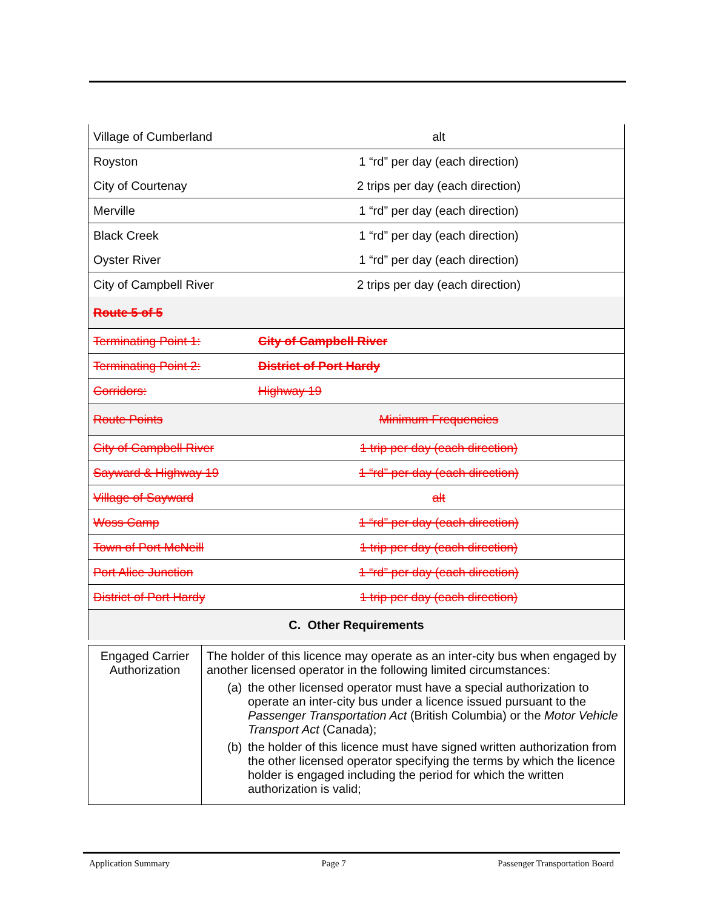| Village of Cumberland | alt |
| Royston | 1 “rd” per day (each direction) |
| City of Courtenay | 2 trips per day (each direction) |
| Merville | 1 “rd” per day (each direction) |
| Black Creek | 1 “rd” per day (each direction) |
| Oyster River | 1 “rd” per day (each direction) |
| City of Campbell River | 2 trips per day (each direction) |
| Route 5 of 5 | |
| Terminating Point 1: | City of Campbell River |
| Terminating Point 2: | District of Port Hardy |
| Corridors: | Highway 19 |
| Route Points | Minimum Frequencies |
| City of Campbell River | 1 trip per day (each direction) |
| Sayward & Highway 19 | 1 “rd” per day (each direction) |
| Village of Sayward | alt |
| Woss Camp | 1 “rd” per day (each direction) |
| Town of Port McNeill | 1 trip per day (each direction) |
| Port Alice Junction | 1 “rd” per day (each direction) |
| District of Port Hardy | 1 trip per day (each direction) |
| C. Other Requirements | |
| Engaged Carrier Authorization | The holder of this licence may operate as an inter-city bus when engaged by another licensed operator in the following limited circumstances: (a) the other licensed operator must have a special authorization to operate an inter-city bus under a licence issued pursuant to the Passenger Transportation Act (British Columbia) or the Motor Vehicle Transport Act (Canada); (b) the holder of this licence must have signed written authorization from the other licensed operator specifying the terms by which the licence holder is engaged including the period for which the written authorization is valid; |
Application Summary Page 7 Passenger Transportation Board